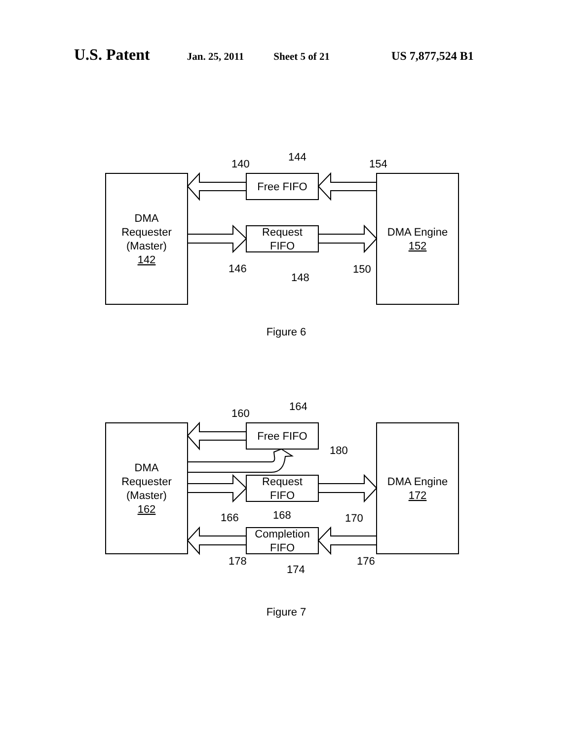U.S. Patent
Jan. 25, 2011 Sheet 5 of 21 US 7,877,524 B1
DMA
Requester
(Master)
142
Free FIFO
Request
FIFO
DMA Engine
152
140
144
154
146
148
150
Figure 6
DMA
Requester
(Master)
162
Free FIFO
Request
FIFO
Completion
FIFO
DMA Engine
172
160
164
180
166
168
170
178
174
176
Figure 7